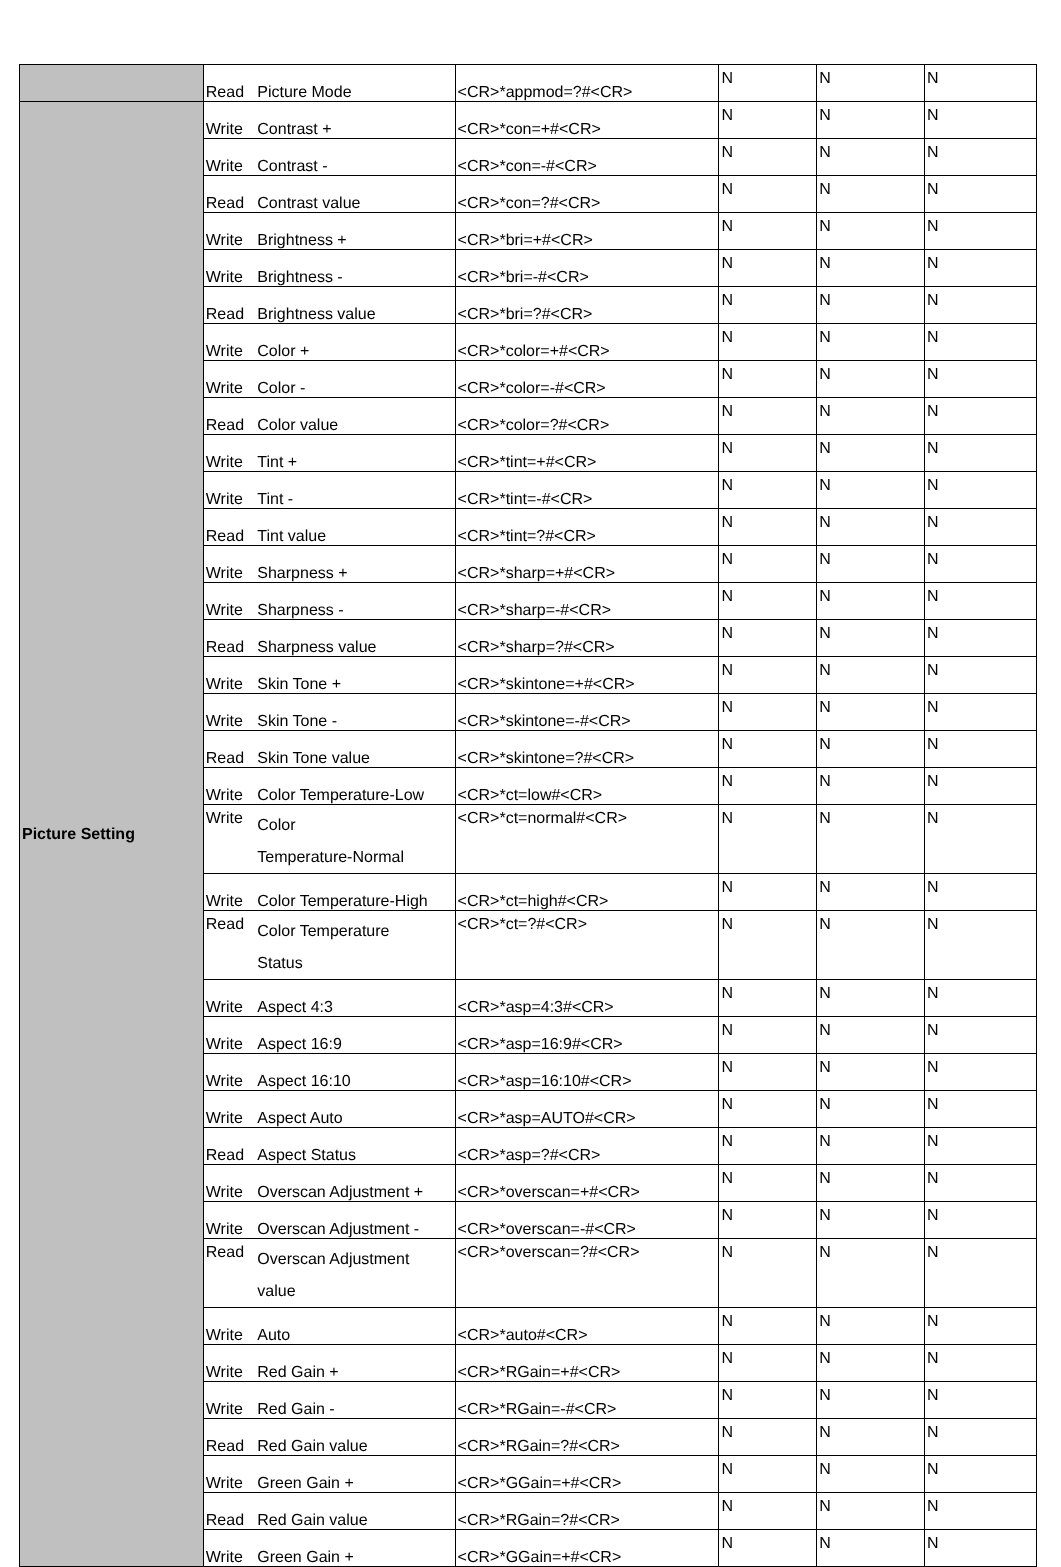| | Read | Picture Mode | <CR>*appmod=?#<CR> | N | N | N |
| Picture Setting | Write | Contrast + | <CR>*con=+#<CR> | N | N | N |
| | Write | Contrast - | <CR>*con=-#<CR> | N | N | N |
| | Read | Contrast value | <CR>*con=?#<CR> | N | N | N |
| | Write | Brightness + | <CR>*bri=+#<CR> | N | N | N |
| | Write | Brightness - | <CR>*bri=-#<CR> | N | N | N |
| | Read | Brightness value | <CR>*bri=?#<CR> | N | N | N |
| | Write | Color + | <CR>*color=+#<CR> | N | N | N |
| | Write | Color - | <CR>*color=-#<CR> | N | N | N |
| | Read | Color value | <CR>*color=?#<CR> | N | N | N |
| | Write | Tint + | <CR>*tint=+#<CR> | N | N | N |
| | Write | Tint - | <CR>*tint=-#<CR> | N | N | N |
| | Read | Tint value | <CR>*tint=?#<CR> | N | N | N |
| | Write | Sharpness + | <CR>*sharp=+#<CR> | N | N | N |
| | Write | Sharpness - | <CR>*sharp=-#<CR> | N | N | N |
| | Read | Sharpness value | <CR>*sharp=?#<CR> | N | N | N |
| | Write | Skin Tone + | <CR>*skintone=+#<CR> | N | N | N |
| | Write | Skin Tone - | <CR>*skintone=-#<CR> | N | N | N |
| | Read | Skin Tone value | <CR>*skintone=?#<CR> | N | N | N |
| | Write | Color Temperature-Low | <CR>*ct=low#<CR> | N | N | N |
| | Write | Color Temperature-Normal | <CR>*ct=normal#<CR> | N | N | N |
| | Write | Color Temperature-High | <CR>*ct=high#<CR> | N | N | N |
| | Read | Color Temperature Status | <CR>*ct=?#<CR> | N | N | N |
| | Write | Aspect 4:3 | <CR>*asp=4:3#<CR> | N | N | N |
| | Write | Aspect 16:9 | <CR>*asp=16:9#<CR> | N | N | N |
| | Write | Aspect 16:10 | <CR>*asp=16:10#<CR> | N | N | N |
| | Write | Aspect Auto | <CR>*asp=AUTO#<CR> | N | N | N |
| | Read | Aspect Status | <CR>*asp=?#<CR> | N | N | N |
| | Write | Overscan Adjustment + | <CR>*overscan=+#<CR> | N | N | N |
| | Write | Overscan Adjustment - | <CR>*overscan=-#<CR> | N | N | N |
| | Read | Overscan Adjustment value | <CR>*overscan=?#<CR> | N | N | N |
| | Write | Auto | <CR>*auto#<CR> | N | N | N |
| | Write | Red Gain + | <CR>*RGain=+#<CR> | N | N | N |
| | Write | Red Gain - | <CR>*RGain=-#<CR> | N | N | N |
| | Read | Red Gain value | <CR>*RGain=?#<CR> | N | N | N |
| | Write | Green Gain + | <CR>*GGain=+#<CR> | N | N | N |
| | Read | Red Gain value | <CR>*RGain=?#<CR> | N | N | N |
| | Write | Green Gain + | <CR>*GGain=+#<CR> | N | N | N |